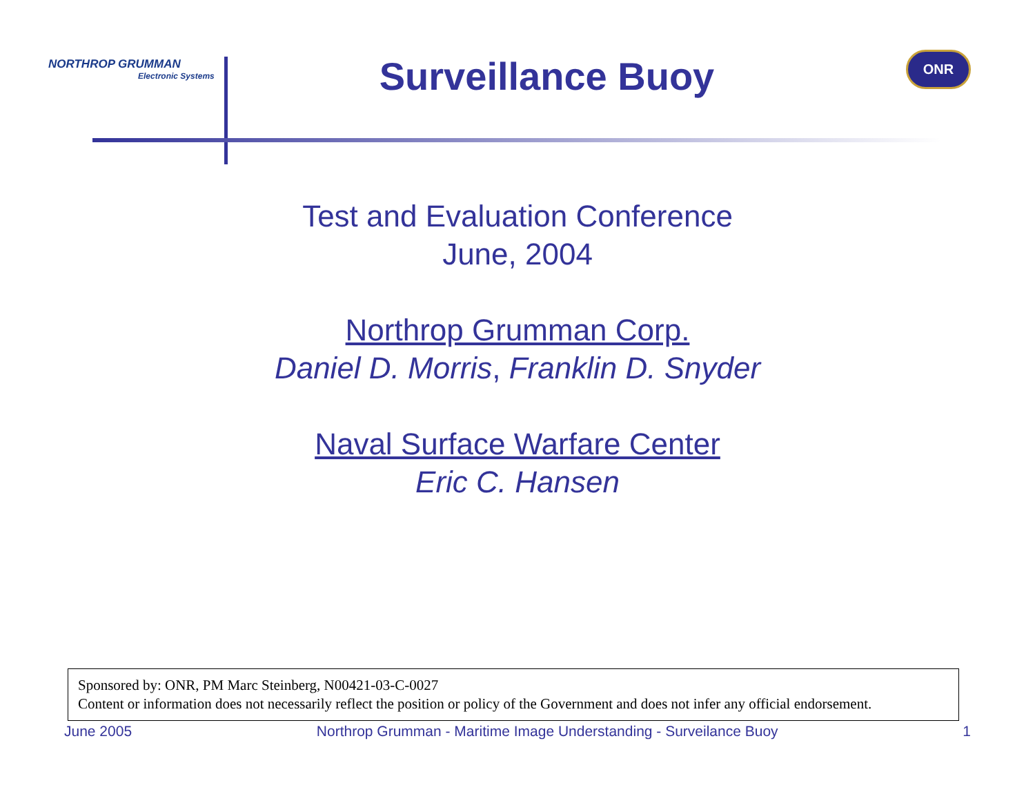NORTHROP GRUMMAN
Electronic Systems
Surveillance Buoy
ONR
Test and Evaluation Conference
June, 2004
Northrop Grumman Corp.
Daniel D. Morris, Franklin D. Snyder
Naval Surface Warfare Center
Eric C. Hansen
Sponsored by: ONR, PM Marc Steinberg, N00421-03-C-0027
Content or information does not necessarily reflect the position or policy of the Government and does not infer any official endorsement.
June 2005 Northrop Grumman - Maritime Image Understanding - Surveilance Buoy 1